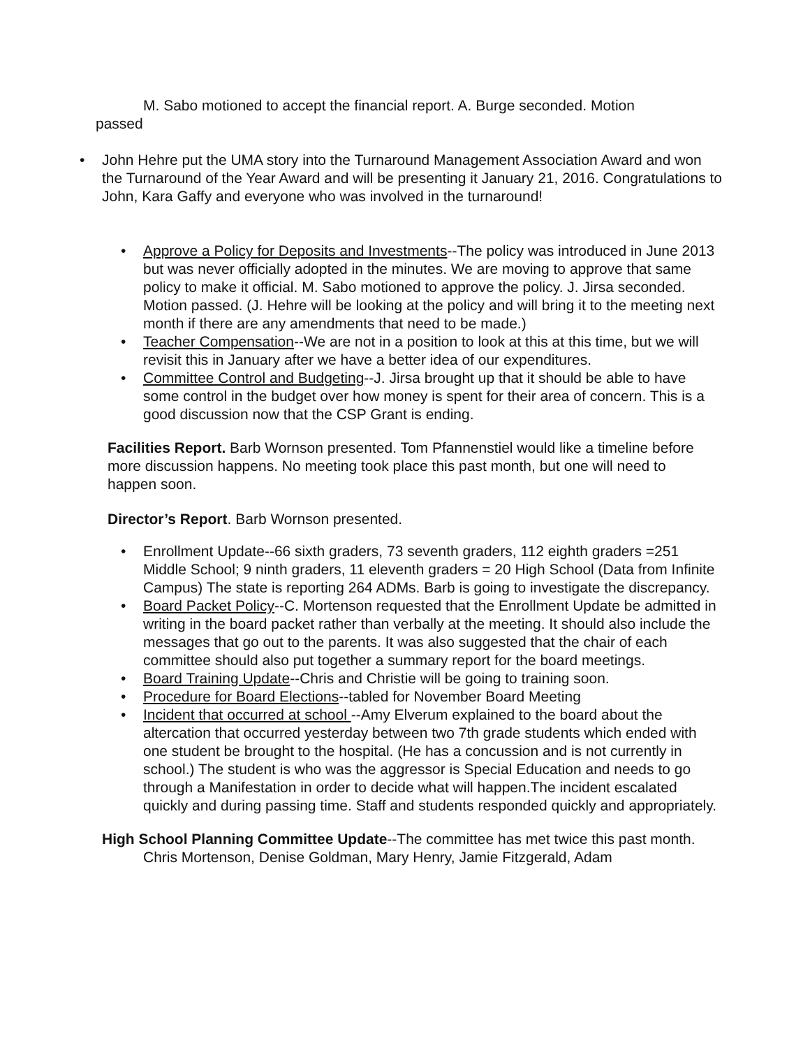M. Sabo motioned to accept the financial report. A. Burge seconded. Motion passed
• John Hehre put the UMA story into the Turnaround Management Association Award and won the Turnaround of the Year Award and will be presenting it January 21, 2016. Congratulations to John, Kara Gaffy and everyone who was involved in the turnaround!
• Approve a Policy for Deposits and Investments--The policy was introduced in June 2013 but was never officially adopted in the minutes. We are moving to approve that same policy to make it official. M. Sabo motioned to approve the policy. J. Jirsa seconded. Motion passed. (J. Hehre will be looking at the policy and will bring it to the meeting next month if there are any amendments that need to be made.)
• Teacher Compensation--We are not in a position to look at this at this time, but we will revisit this in January after we have a better idea of our expenditures.
• Committee Control and Budgeting--J. Jirsa brought up that it should be able to have some control in the budget over how money is spent for their area of concern. This is a good discussion now that the CSP Grant is ending.
Facilities Report. Barb Wornson presented. Tom Pfannenstiel would like a timeline before more discussion happens. No meeting took place this past month, but one will need to happen soon.
Director’s Report. Barb Wornson presented.
• Enrollment Update--66 sixth graders, 73 seventh graders, 112 eighth graders =251 Middle School; 9 ninth graders, 11 eleventh graders = 20 High School (Data from Infinite Campus) The state is reporting 264 ADMs. Barb is going to investigate the discrepancy.
• Board Packet Policy--C. Mortenson requested that the Enrollment Update be admitted in writing in the board packet rather than verbally at the meeting. It should also include the messages that go out to the parents. It was also suggested that the chair of each committee should also put together a summary report for the board meetings.
• Board Training Update--Chris and Christie will be going to training soon.
• Procedure for Board Elections--tabled for November Board Meeting
• Incident that occurred at school --Amy Elverum explained to the board about the altercation that occurred yesterday between two 7th grade students which ended with one student be brought to the hospital. (He has a concussion and is not currently in school.) The student is who was the aggressor is Special Education and needs to go through a Manifestation in order to decide what will happen.The incident escalated quickly and during passing time. Staff and students responded quickly and appropriately.
High School Planning Committee Update--The committee has met twice this past month. Chris Mortenson, Denise Goldman, Mary Henry, Jamie Fitzgerald, Adam